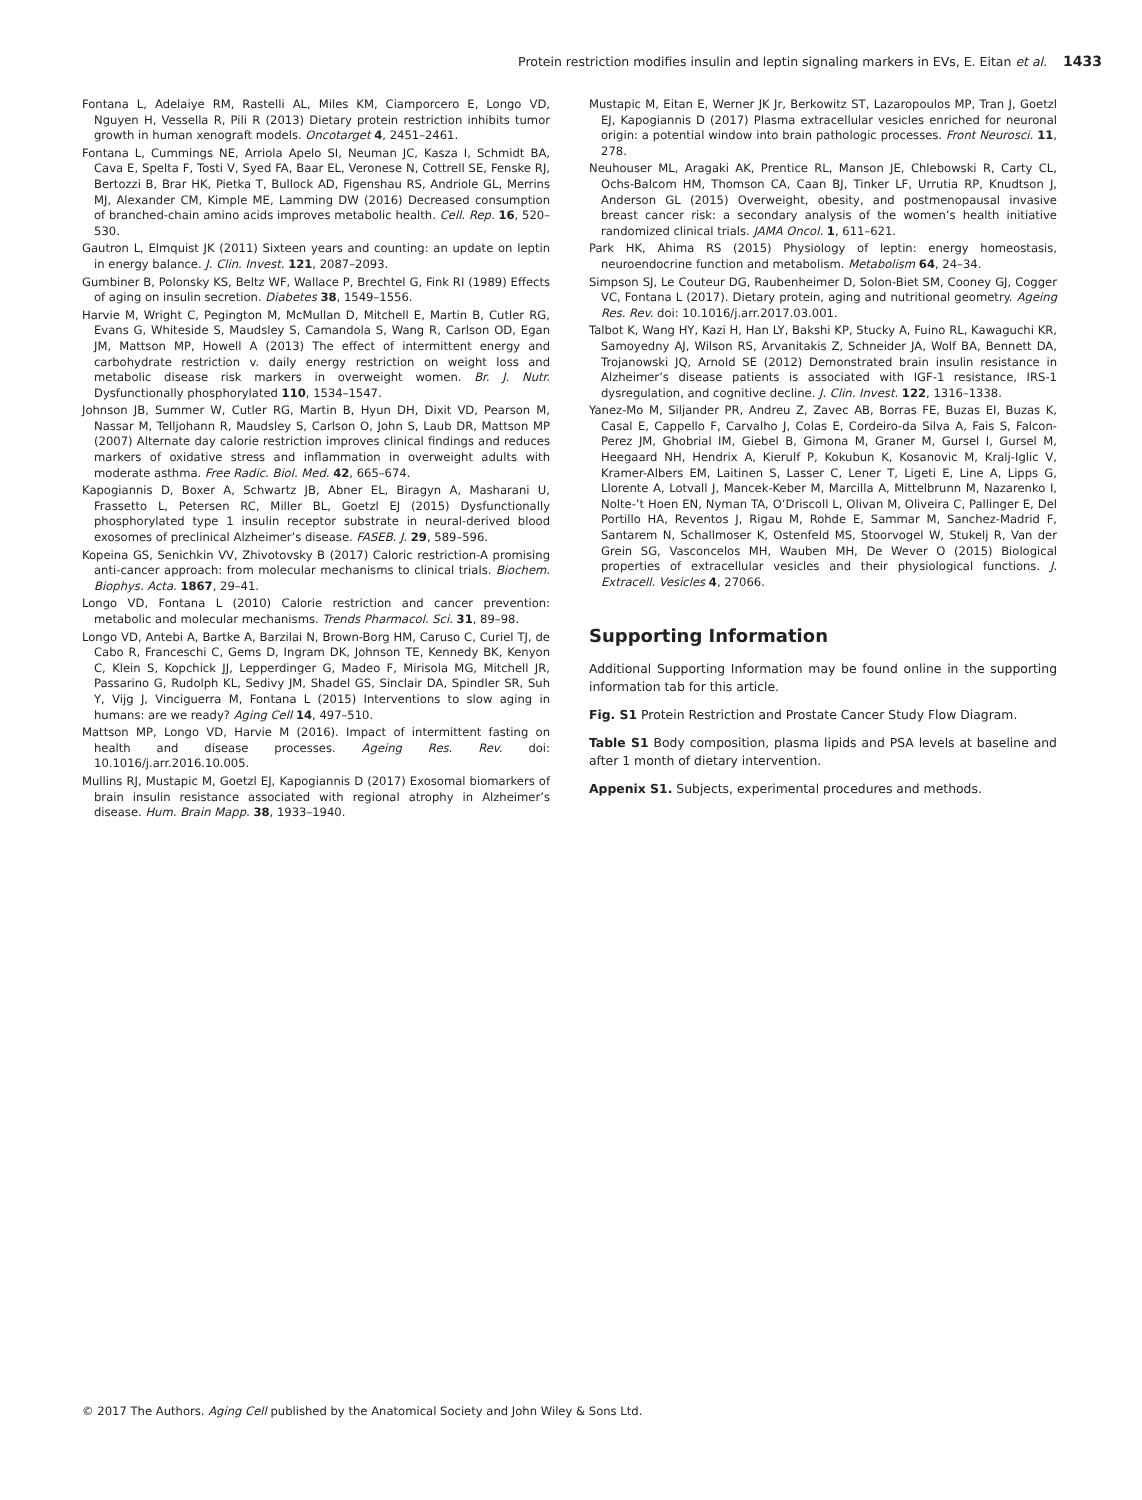Protein restriction modifies insulin and leptin signaling markers in EVs, E. Eitan et al. 1433
Fontana L, Adelaiye RM, Rastelli AL, Miles KM, Ciamporcero E, Longo VD, Nguyen H, Vessella R, Pili R (2013) Dietary protein restriction inhibits tumor growth in human xenograft models. Oncotarget 4, 2451–2461.
Fontana L, Cummings NE, Arriola Apelo SI, Neuman JC, Kasza I, Schmidt BA, Cava E, Spelta F, Tosti V, Syed FA, Baar EL, Veronese N, Cottrell SE, Fenske RJ, Bertozzi B, Brar HK, Pietka T, Bullock AD, Figenshau RS, Andriole GL, Merrins MJ, Alexander CM, Kimple ME, Lamming DW (2016) Decreased consumption of branched-chain amino acids improves metabolic health. Cell. Rep. 16, 520–530.
Gautron L, Elmquist JK (2011) Sixteen years and counting: an update on leptin in energy balance. J. Clin. Invest. 121, 2087–2093.
Gumbiner B, Polonsky KS, Beltz WF, Wallace P, Brechtel G, Fink RI (1989) Effects of aging on insulin secretion. Diabetes 38, 1549–1556.
Harvie M, Wright C, Pegington M, McMullan D, Mitchell E, Martin B, Cutler RG, Evans G, Whiteside S, Maudsley S, Camandola S, Wang R, Carlson OD, Egan JM, Mattson MP, Howell A (2013) The effect of intermittent energy and carbohydrate restriction v. daily energy restriction on weight loss and metabolic disease risk markers in overweight women. Br. J. Nutr. Dysfunctionally phosphorylated 110, 1534–1547.
Johnson JB, Summer W, Cutler RG, Martin B, Hyun DH, Dixit VD, Pearson M, Nassar M, Telljohann R, Maudsley S, Carlson O, John S, Laub DR, Mattson MP (2007) Alternate day calorie restriction improves clinical findings and reduces markers of oxidative stress and inflammation in overweight adults with moderate asthma. Free Radic. Biol. Med. 42, 665–674.
Kapogiannis D, Boxer A, Schwartz JB, Abner EL, Biragyn A, Masharani U, Frassetto L, Petersen RC, Miller BL, Goetzl EJ (2015) Dysfunctionally phosphorylated type 1 insulin receptor substrate in neural-derived blood exosomes of preclinical Alzheimer’s disease. FASEB. J. 29, 589–596.
Kopeina GS, Senichkin VV, Zhivotovsky B (2017) Caloric restriction-A promising anti-cancer approach: from molecular mechanisms to clinical trials. Biochem. Biophys. Acta. 1867, 29–41.
Longo VD, Fontana L (2010) Calorie restriction and cancer prevention: metabolic and molecular mechanisms. Trends Pharmacol. Sci. 31, 89–98.
Longo VD, Antebi A, Bartke A, Barzilai N, Brown-Borg HM, Caruso C, Curiel TJ, de Cabo R, Franceschi C, Gems D, Ingram DK, Johnson TE, Kennedy BK, Kenyon C, Klein S, Kopchick JJ, Lepperdinger G, Madeo F, Mirisola MG, Mitchell JR, Passarino G, Rudolph KL, Sedivy JM, Shadel GS, Sinclair DA, Spindler SR, Suh Y, Vijg J, Vinciguerra M, Fontana L (2015) Interventions to slow aging in humans: are we ready? Aging Cell 14, 497–510.
Mattson MP, Longo VD, Harvie M (2016). Impact of intermittent fasting on health and disease processes. Ageing Res. Rev. doi: 10.1016/j.arr.2016.10.005.
Mullins RJ, Mustapic M, Goetzl EJ, Kapogiannis D (2017) Exosomal biomarkers of brain insulin resistance associated with regional atrophy in Alzheimer’s disease. Hum. Brain Mapp. 38, 1933–1940.
Mustapic M, Eitan E, Werner JK Jr, Berkowitz ST, Lazaropoulos MP, Tran J, Goetzl EJ, Kapogiannis D (2017) Plasma extracellular vesicles enriched for neuronal origin: a potential window into brain pathologic processes. Front Neurosci. 11, 278.
Neuhouser ML, Aragaki AK, Prentice RL, Manson JE, Chlebowski R, Carty CL, Ochs-Balcom HM, Thomson CA, Caan BJ, Tinker LF, Urrutia RP, Knudtson J, Anderson GL (2015) Overweight, obesity, and postmenopausal invasive breast cancer risk: a secondary analysis of the women’s health initiative randomized clinical trials. JAMA Oncol. 1, 611–621.
Park HK, Ahima RS (2015) Physiology of leptin: energy homeostasis, neuroendocrine function and metabolism. Metabolism 64, 24–34.
Simpson SJ, Le Couteur DG, Raubenheimer D, Solon-Biet SM, Cooney GJ, Cogger VC, Fontana L (2017). Dietary protein, aging and nutritional geometry. Ageing Res. Rev. doi: 10.1016/j.arr.2017.03.001.
Talbot K, Wang HY, Kazi H, Han LY, Bakshi KP, Stucky A, Fuino RL, Kawaguchi KR, Samoyedny AJ, Wilson RS, Arvanitakis Z, Schneider JA, Wolf BA, Bennett DA, Trojanowski JQ, Arnold SE (2012) Demonstrated brain insulin resistance in Alzheimer’s disease patients is associated with IGF-1 resistance, IRS-1 dysregulation, and cognitive decline. J. Clin. Invest. 122, 1316–1338.
Yanez-Mo M, Siljander PR, Andreu Z, Zavec AB, Borras FE, Buzas EI, Buzas K, Casal E, Cappello F, Carvalho J, Colas E, Cordeiro-da Silva A, Fais S, Falcon-Perez JM, Ghobrial IM, Giebel B, Gimona M, Graner M, Gursel I, Gursel M, Heegaard NH, Hendrix A, Kierulf P, Kokubun K, Kosanovic M, Kralj-Iglic V, Kramer-Albers EM, Laitinen S, Lasser C, Lener T, Ligeti E, Line A, Lipps G, Llorente A, Lotvall J, Mancek-Keber M, Marcilla A, Mittelbrunn M, Nazarenko I, Nolte-’t Hoen EN, Nyman TA, O’Driscoll L, Olivan M, Oliveira C, Pallinger E, Del Portillo HA, Reventos J, Rigau M, Rohde E, Sammar M, Sanchez-Madrid F, Santarem N, Schallmoser K, Ostenfeld MS, Stoorvogel W, Stukelj R, Van der Grein SG, Vasconcelos MH, Wauben MH, De Wever O (2015) Biological properties of extracellular vesicles and their physiological functions. J. Extracell. Vesicles 4, 27066.
Supporting Information
Additional Supporting Information may be found online in the supporting information tab for this article.
Fig. S1 Protein Restriction and Prostate Cancer Study Flow Diagram.
Table S1 Body composition, plasma lipids and PSA levels at baseline and after 1 month of dietary intervention.
Appenix S1. Subjects, experimental procedures and methods.
© 2017 The Authors. Aging Cell published by the Anatomical Society and John Wiley & Sons Ltd.